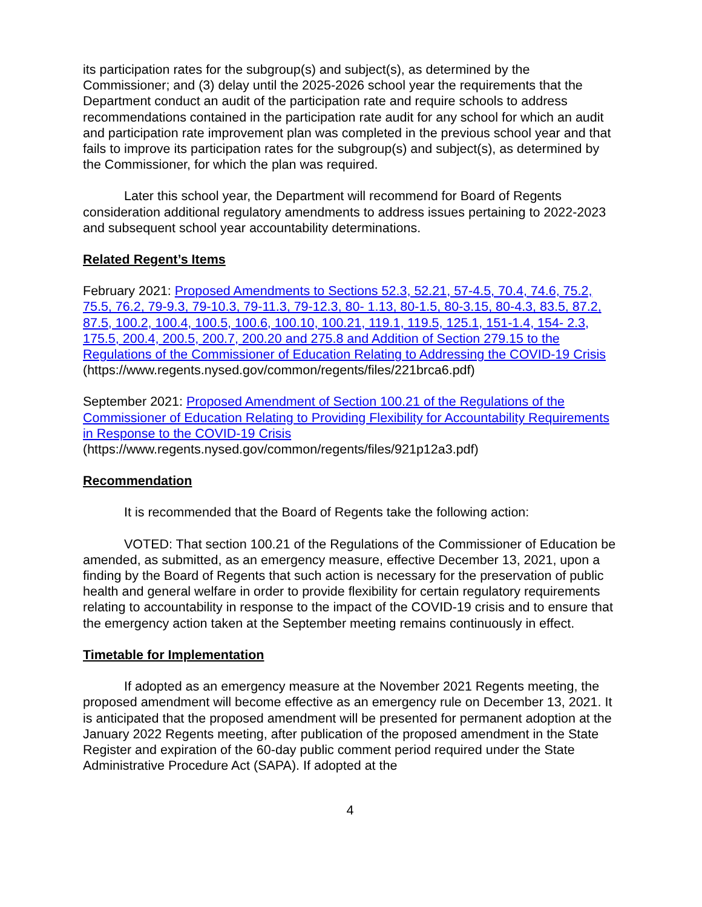its participation rates for the subgroup(s) and subject(s), as determined by the Commissioner; and (3) delay until the 2025-2026 school year the requirements that the Department conduct an audit of the participation rate and require schools to address recommendations contained in the participation rate audit for any school for which an audit and participation rate improvement plan was completed in the previous school year and that fails to improve its participation rates for the subgroup(s) and subject(s), as determined by the Commissioner, for which the plan was required.
Later this school year, the Department will recommend for Board of Regents consideration additional regulatory amendments to address issues pertaining to 2022-2023 and subsequent school year accountability determinations.
Related Regent’s Items
February 2021: Proposed Amendments to Sections 52.3, 52.21, 57-4.5, 70.4, 74.6, 75.2, 75.5, 76.2, 79-9.3, 79-10.3, 79-11.3, 79-12.3, 80- 1.13, 80-1.5, 80-3.15, 80-4.3, 83.5, 87.2, 87.5, 100.2, 100.4, 100.5, 100.6, 100.10, 100.21, 119.1, 119.5, 125.1, 151-1.4, 154- 2.3, 175.5, 200.4, 200.5, 200.7, 200.20 and 275.8 and Addition of Section 279.15 to the Regulations of the Commissioner of Education Relating to Addressing the COVID-19 Crisis
(https://www.regents.nysed.gov/common/regents/files/221brca6.pdf)
September 2021: Proposed Amendment of Section 100.21 of the Regulations of the Commissioner of Education Relating to Providing Flexibility for Accountability Requirements in Response to the COVID-19 Crisis
(https://www.regents.nysed.gov/common/regents/files/921p12a3.pdf)
Recommendation
It is recommended that the Board of Regents take the following action:
VOTED: That section 100.21 of the Regulations of the Commissioner of Education be amended, as submitted, as an emergency measure, effective December 13, 2021, upon a finding by the Board of Regents that such action is necessary for the preservation of public health and general welfare in order to provide flexibility for certain regulatory requirements relating to accountability in response to the impact of the COVID-19 crisis and to ensure that the emergency action taken at the September meeting remains continuously in effect.
Timetable for Implementation
If adopted as an emergency measure at the November 2021 Regents meeting, the proposed amendment will become effective as an emergency rule on December 13, 2021. It is anticipated that the proposed amendment will be presented for permanent adoption at the January 2022 Regents meeting, after publication of the proposed amendment in the State Register and expiration of the 60-day public comment period required under the State Administrative Procedure Act (SAPA). If adopted at the
4